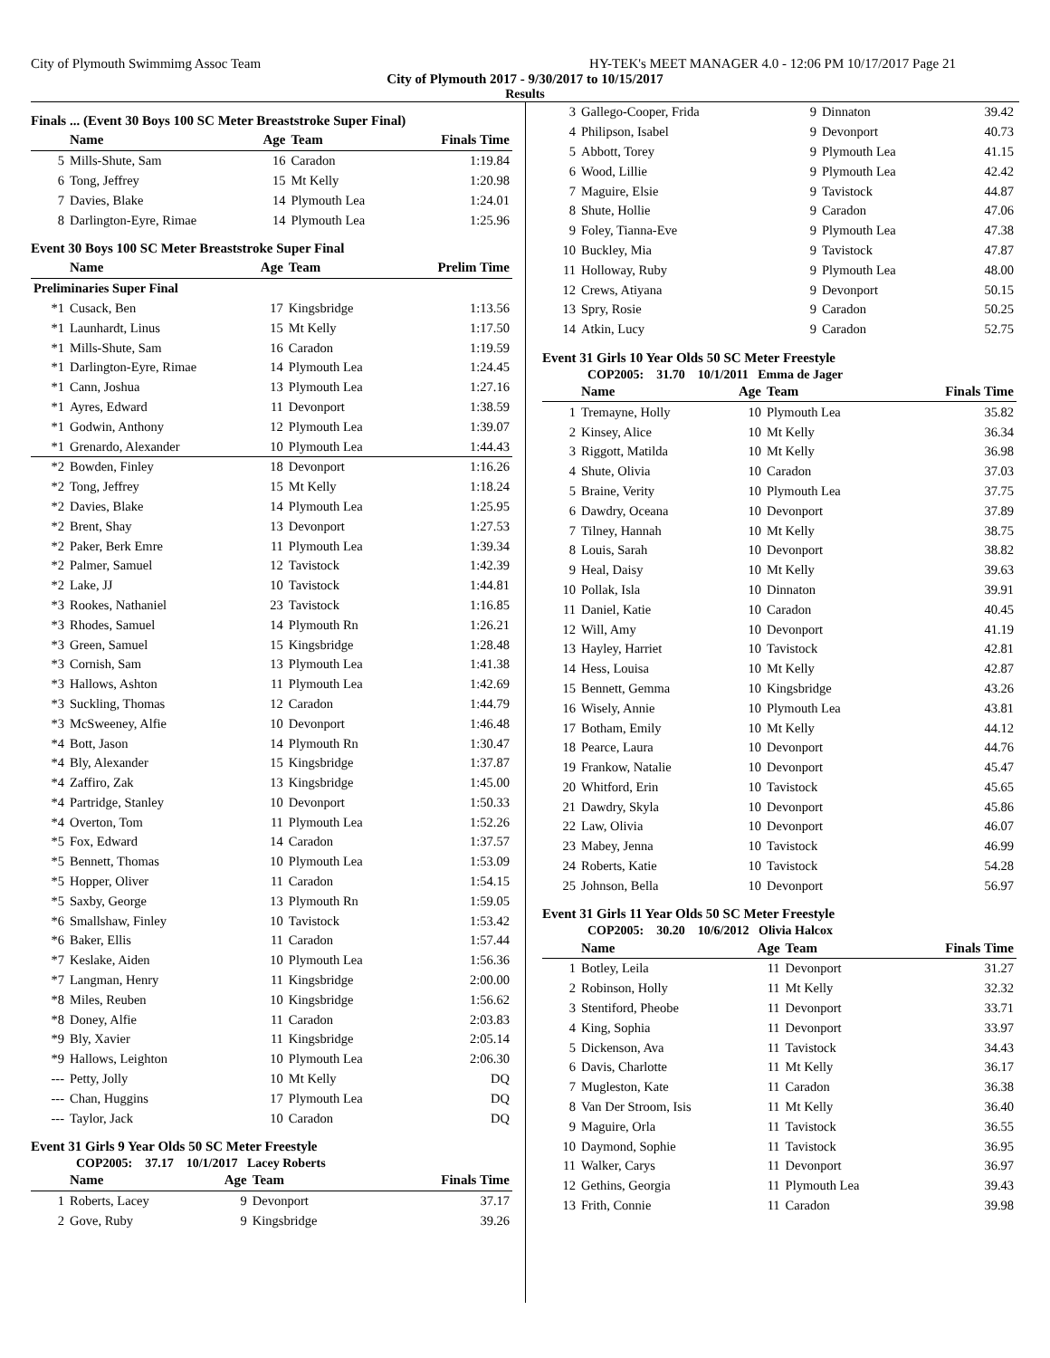City of Plymouth Swimmimg Assoc Team HY-TEK's MEET MANAGER 4.0 - 12:06 PM 10/17/2017 Page 21
City of Plymouth 2017 - 9/30/2017 to 10/15/2017
Results
Finals ... (Event 30 Boys 100 SC Meter Breaststroke Super Final)
| | Name | Age | Team | Finals Time |
| --- | --- | --- | --- | --- |
| 5 | Mills-Shute, Sam | 16 | Caradon | 1:19.84 |
| 6 | Tong, Jeffrey | 15 | Mt Kelly | 1:20.98 |
| 7 | Davies, Blake | 14 | Plymouth Lea | 1:24.01 |
| 8 | Darlington-Eyre, Rimae | 14 | Plymouth Lea | 1:25.96 |
Event 30 Boys 100 SC Meter Breaststroke Super Final
| | Name | Age | Team | Prelim Time |
| --- | --- | --- | --- | --- |
| Preliminaries Super Final | | | | |
| *1 | Cusack, Ben | 17 | Kingsbridge | 1:13.56 |
| *1 | Launhardt, Linus | 15 | Mt Kelly | 1:17.50 |
| *1 | Mills-Shute, Sam | 16 | Caradon | 1:19.59 |
| *1 | Darlington-Eyre, Rimae | 14 | Plymouth Lea | 1:24.45 |
| *1 | Cann, Joshua | 13 | Plymouth Lea | 1:27.16 |
| *1 | Ayres, Edward | 11 | Devonport | 1:38.59 |
| *1 | Godwin, Anthony | 12 | Plymouth Lea | 1:39.07 |
| *1 | Grenardo, Alexander | 10 | Plymouth Lea | 1:44.43 |
| *2 | Bowden, Finley | 18 | Devonport | 1:16.26 |
| *2 | Tong, Jeffrey | 15 | Mt Kelly | 1:18.24 |
| *2 | Davies, Blake | 14 | Plymouth Lea | 1:25.95 |
| *2 | Brent, Shay | 13 | Devonport | 1:27.53 |
| *2 | Paker, Berk Emre | 11 | Plymouth Lea | 1:39.34 |
| *2 | Palmer, Samuel | 12 | Tavistock | 1:42.39 |
| *2 | Lake, JJ | 10 | Tavistock | 1:44.81 |
| *3 | Rookes, Nathaniel | 23 | Tavistock | 1:16.85 |
| *3 | Rhodes, Samuel | 14 | Plymouth Rn | 1:26.21 |
| *3 | Green, Samuel | 15 | Kingsbridge | 1:28.48 |
| *3 | Cornish, Sam | 13 | Plymouth Lea | 1:41.38 |
| *3 | Hallows, Ashton | 11 | Plymouth Lea | 1:42.69 |
| *3 | Suckling, Thomas | 12 | Caradon | 1:44.79 |
| *3 | McSweeney, Alfie | 10 | Devonport | 1:46.48 |
| *4 | Bott, Jason | 14 | Plymouth Rn | 1:30.47 |
| *4 | Bly, Alexander | 15 | Kingsbridge | 1:37.87 |
| *4 | Zaffiro, Zak | 13 | Kingsbridge | 1:45.00 |
| *4 | Partridge, Stanley | 10 | Devonport | 1:50.33 |
| *4 | Overton, Tom | 11 | Plymouth Lea | 1:52.26 |
| *5 | Fox, Edward | 14 | Caradon | 1:37.57 |
| *5 | Bennett, Thomas | 10 | Plymouth Lea | 1:53.09 |
| *5 | Hopper, Oliver | 11 | Caradon | 1:54.15 |
| *5 | Saxby, George | 13 | Plymouth Rn | 1:59.05 |
| *6 | Smallshaw, Finley | 10 | Tavistock | 1:53.42 |
| *6 | Baker, Ellis | 11 | Caradon | 1:57.44 |
| *7 | Keslake, Aiden | 10 | Plymouth Lea | 1:56.36 |
| *7 | Langman, Henry | 11 | Kingsbridge | 2:00.00 |
| *8 | Miles, Reuben | 10 | Kingsbridge | 1:56.62 |
| *8 | Doney, Alfie | 11 | Caradon | 2:03.83 |
| *9 | Bly, Xavier | 11 | Kingsbridge | 2:05.14 |
| *9 | Hallows, Leighton | 10 | Plymouth Lea | 2:06.30 |
| --- | Petty, Jolly | 10 | Mt Kelly | DQ |
| --- | Chan, Huggins | 17 | Plymouth Lea | DQ |
| --- | Taylor, Jack | 10 | Caradon | DQ |
Event 31 Girls 9 Year Olds 50 SC Meter Freestyle
COP2005: 37.17 10/1/2017 Lacey Roberts
| | Name | Age | Team | Finals Time |
| --- | --- | --- | --- | --- |
| 1 | Roberts, Lacey | 9 | Devonport | 37.17 |
| 2 | Gove, Ruby | 9 | Kingsbridge | 39.26 |
| 3 | Gallego-Cooper, Frida | 9 | Dinnaton | 39.42 |
| 4 | Philipson, Isabel | 9 | Devonport | 40.73 |
| 5 | Abbott, Torey | 9 | Plymouth Lea | 41.15 |
| 6 | Wood, Lillie | 9 | Plymouth Lea | 42.42 |
| 7 | Maguire, Elsie | 9 | Tavistock | 44.87 |
| 8 | Shute, Hollie | 9 | Caradon | 47.06 |
| 9 | Foley, Tianna-Eve | 9 | Plymouth Lea | 47.38 |
| 10 | Buckley, Mia | 9 | Tavistock | 47.87 |
| 11 | Holloway, Ruby | 9 | Plymouth Lea | 48.00 |
| 12 | Crews, Atiyana | 9 | Devonport | 50.15 |
| 13 | Spry, Rosie | 9 | Caradon | 50.25 |
| 14 | Atkin, Lucy | 9 | Caradon | 52.75 |
Event 31 Girls 10 Year Olds 50 SC Meter Freestyle
COP2005: 31.70 10/1/2011 Emma de Jager
| | Name | Age | Team | Finals Time |
| --- | --- | --- | --- | --- |
| 1 | Tremayne, Holly | 10 | Plymouth Lea | 35.82 |
| 2 | Kinsey, Alice | 10 | Mt Kelly | 36.34 |
| 3 | Riggott, Matilda | 10 | Mt Kelly | 36.98 |
| 4 | Shute, Olivia | 10 | Caradon | 37.03 |
| 5 | Braine, Verity | 10 | Plymouth Lea | 37.75 |
| 6 | Dawdry, Oceana | 10 | Devonport | 37.89 |
| 7 | Tilney, Hannah | 10 | Mt Kelly | 38.75 |
| 8 | Louis, Sarah | 10 | Devonport | 38.82 |
| 9 | Heal, Daisy | 10 | Mt Kelly | 39.63 |
| 10 | Pollak, Isla | 10 | Dinnaton | 39.91 |
| 11 | Daniel, Katie | 10 | Caradon | 40.45 |
| 12 | Will, Amy | 10 | Devonport | 41.19 |
| 13 | Hayley, Harriet | 10 | Tavistock | 42.81 |
| 14 | Hess, Louisa | 10 | Mt Kelly | 42.87 |
| 15 | Bennett, Gemma | 10 | Kingsbridge | 43.26 |
| 16 | Wisely, Annie | 10 | Plymouth Lea | 43.81 |
| 17 | Botham, Emily | 10 | Mt Kelly | 44.12 |
| 18 | Pearce, Laura | 10 | Devonport | 44.76 |
| 19 | Frankow, Natalie | 10 | Devonport | 45.47 |
| 20 | Whitford, Erin | 10 | Tavistock | 45.65 |
| 21 | Dawdry, Skyla | 10 | Devonport | 45.86 |
| 22 | Law, Olivia | 10 | Devonport | 46.07 |
| 23 | Mabey, Jenna | 10 | Tavistock | 46.99 |
| 24 | Roberts, Katie | 10 | Tavistock | 54.28 |
| 25 | Johnson, Bella | 10 | Devonport | 56.97 |
Event 31 Girls 11 Year Olds 50 SC Meter Freestyle
COP2005: 30.20 10/6/2012 Olivia Halcox
| | Name | Age | Team | Finals Time |
| --- | --- | --- | --- | --- |
| 1 | Botley, Leila | 11 | Devonport | 31.27 |
| 2 | Robinson, Holly | 11 | Mt Kelly | 32.32 |
| 3 | Stentiford, Pheobe | 11 | Devonport | 33.71 |
| 4 | King, Sophia | 11 | Devonport | 33.97 |
| 5 | Dickenson, Ava | 11 | Tavistock | 34.43 |
| 6 | Davis, Charlotte | 11 | Mt Kelly | 36.17 |
| 7 | Mugleston, Kate | 11 | Caradon | 36.38 |
| 8 | Van Der Stroom, Isis | 11 | Mt Kelly | 36.40 |
| 9 | Maguire, Orla | 11 | Tavistock | 36.55 |
| 10 | Daymond, Sophie | 11 | Tavistock | 36.95 |
| 11 | Walker, Carys | 11 | Devonport | 36.97 |
| 12 | Gethins, Georgia | 11 | Plymouth Lea | 39.43 |
| 13 | Frith, Connie | 11 | Caradon | 39.98 |